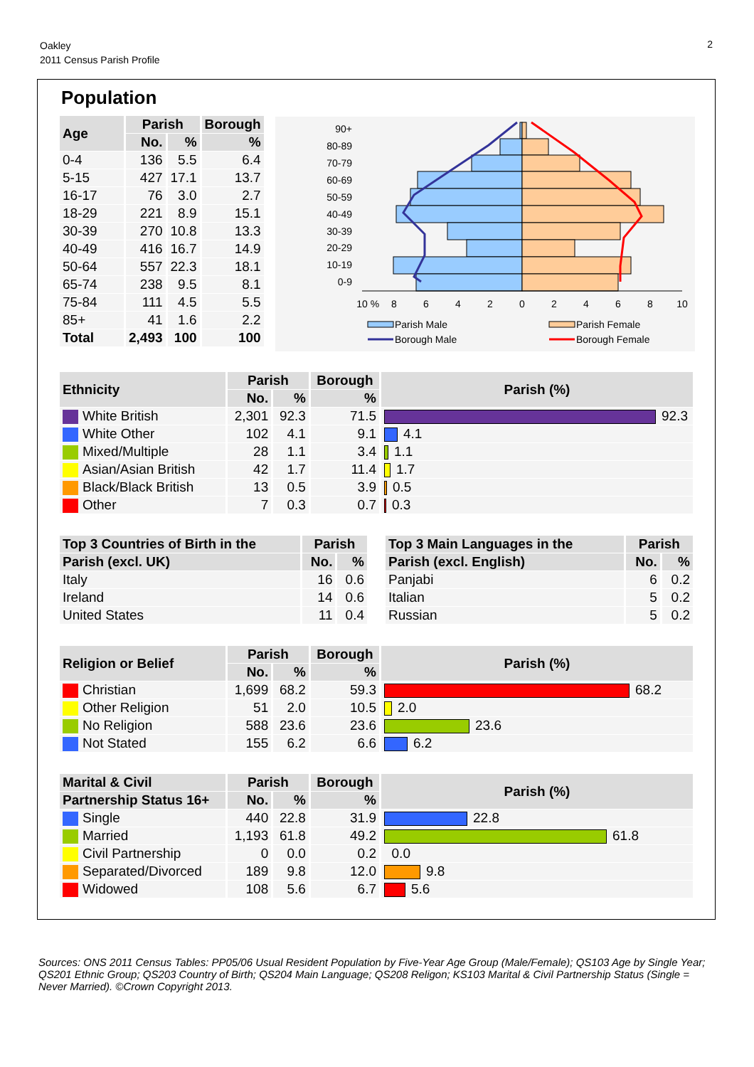Oakley
2011 Census Parish Profile
2
Population
| Age | Parish | | Borough |
| --- | --- | --- | --- |
| | No. | % | % |
| 0-4 | 136 | 5.5 | 6.4 |
| 5-15 | 427 | 17.1 | 13.7 |
| 16-17 | 76 | 3.0 | 2.7 |
| 18-29 | 221 | 8.9 | 15.1 |
| 30-39 | 270 | 10.8 | 13.3 |
| 40-49 | 416 | 16.7 | 14.9 |
| 50-64 | 557 | 22.3 | 18.1 |
| 65-74 | 238 | 9.5 | 8.1 |
| 75-84 | 111 | 4.5 | 5.5 |
| 85+ | 41 | 1.6 | 2.2 |
| Total | 2,493 | 100 | 100 |
90+
80-89
70-79
60-69
50-59
40-49
30-39
20-29
10-19
0-9
%
10
8
6
4
2
0
2
4
6
8
10
Parish Male
Parish Female
Borough Male
Borough Female
| Ethnicity | Parish | | Borough | Parish (%) |
| --- | --- | --- | --- | --- |
| | No. | % | % | |
| White British | 2,301 | 92.3 | 71.5 | 92.3 |
| White Other | 102 | 4.1 | 9.1 | 4.1 |
| Mixed/Multiple | 28 | 1.1 | 3.4 | 1.1 |
| Asian/Asian British | 42 | 1.7 | 11.4 | 1.7 |
| Black/Black British | 13 | 0.5 | 3.9 | 0.5 |
| Other | 7 | 0.3 | 0.7 | 0.3 |
| Top 3 Countries of Birth in the | Parish | |
| --- | --- | --- |
| Parish (excl. UK) | No. | % |
| Italy | 16 | 0.6 |
| Ireland | 14 | 0.6 |
| United States | 11 | 0.4 |
| Top 3 Main Languages in the | Parish | |
| --- | --- | --- |
| Parish (excl. English) | No. | % |
| Panjabi | 6 | 0.2 |
| Italian | 5 | 0.2 |
| Russian | 5 | 0.2 |
| Religion or Belief | Parish | | Borough | Parish (%) |
| --- | --- | --- | --- | --- |
| | No. | % | % | |
| Christian | 1,699 | 68.2 | 59.3 | 68.2 |
| Other Religion | 51 | 2.0 | 10.5 | 2.0 |
| No Religion | 588 | 23.6 | 23.6 | 23.6 |
| Not Stated | 155 | 6.2 | 6.6 | 6.2 |
| Marital & Civil | Parish | | Borough | Parish (%) |
| --- | --- | --- | --- | --- |
| Partnership Status 16+ | No. | % | % | |
| Single | 440 | 22.8 | 31.9 | 22.8 |
| Married | 1,193 | 61.8 | 49.2 | 61.8 |
| Civil Partnership | 0 | 0.0 | 0.2 | 0.0 |
| Separated/Divorced | 189 | 9.8 | 12.0 | 9.8 |
| Widowed | 108 | 5.6 | 6.7 | 5.6 |
Sources: ONS 2011 Census Tables: PP05/06 Usual Resident Population by Five-Year Age Group (Male/Female); QS103 Age by Single Year; QS201 Ethnic Group; QS203 Country of Birth; QS204 Main Language; QS208 Religon; KS103 Marital & Civil Partnership Status (Single = Never Married). ©Crown Copyright 2013.